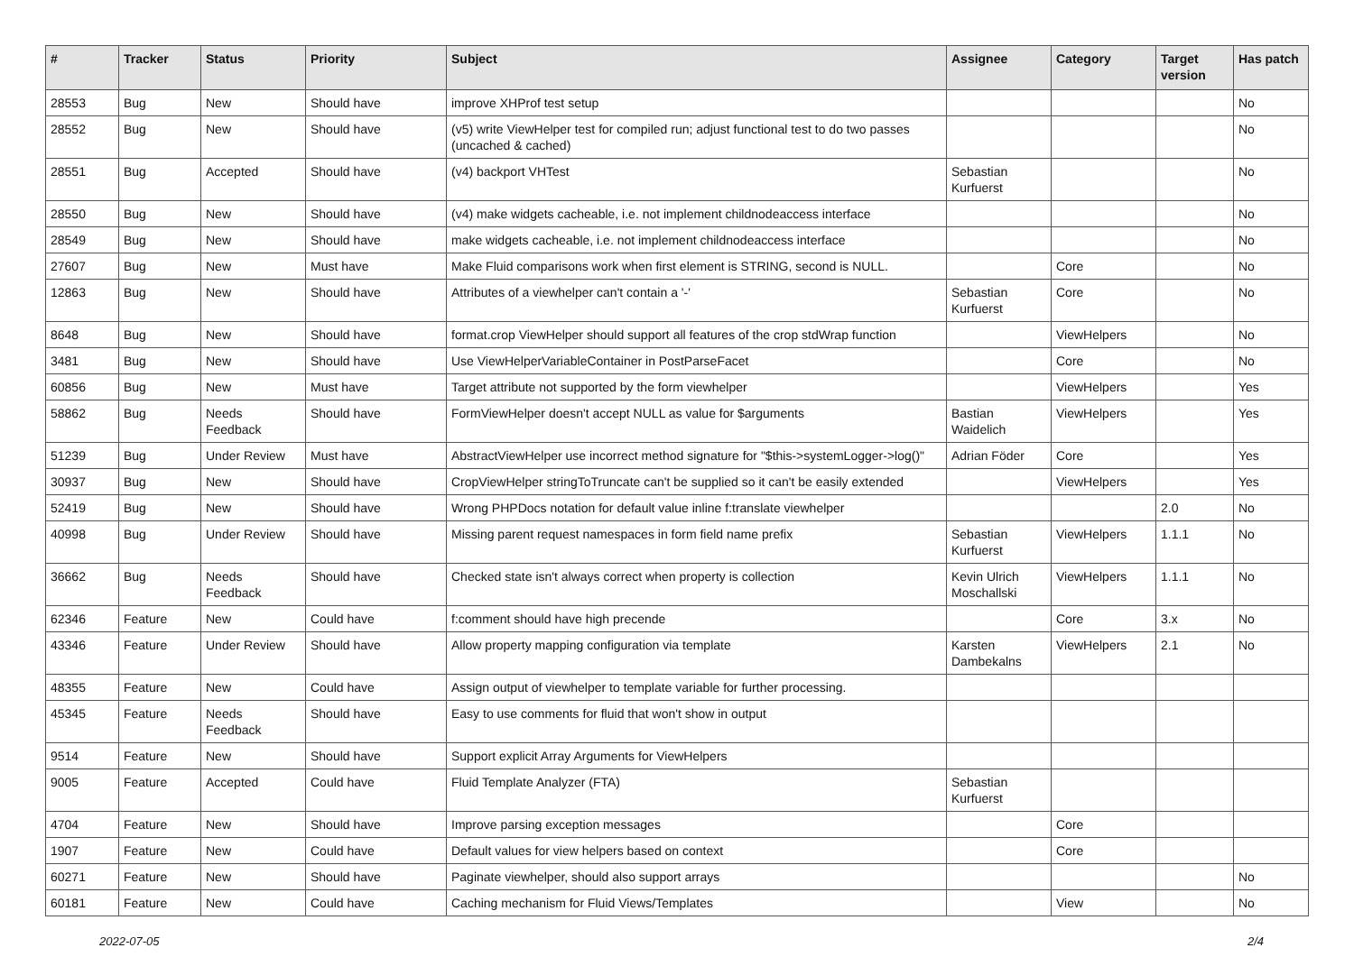| # | Tracker | Status | Priority | Subject | Assignee | Category | Target version | Has patch |
| --- | --- | --- | --- | --- | --- | --- | --- | --- |
| 28553 | Bug | New | Should have | improve XHProf test setup | | | | No |
| 28552 | Bug | New | Should have | (v5) write ViewHelper test for compiled run; adjust functional test to do two passes (uncached & cached) | | | | No |
| 28551 | Bug | Accepted | Should have | (v4) backport VHTest | Sebastian Kurfuerst | | | No |
| 28550 | Bug | New | Should have | (v4) make widgets cacheable, i.e. not implement childnodeaccess interface | | | | No |
| 28549 | Bug | New | Should have | make widgets cacheable, i.e. not implement childnodeaccess interface | | | | No |
| 27607 | Bug | New | Must have | Make Fluid comparisons work when first element is STRING, second is NULL. | | Core | | No |
| 12863 | Bug | New | Should have | Attributes of a viewhelper can't contain a '-' | Sebastian Kurfuerst | Core | | No |
| 8648 | Bug | New | Should have | format.crop ViewHelper should support all features of the crop stdWrap function | | ViewHelpers | | No |
| 3481 | Bug | New | Should have | Use ViewHelperVariableContainer in PostParseFacet | | Core | | No |
| 60856 | Bug | New | Must have | Target attribute not supported by the form viewhelper | | ViewHelpers | | Yes |
| 58862 | Bug | Needs Feedback | Should have | FormViewHelper doesn't accept NULL as value for $arguments | Bastian Waidelich | ViewHelpers | | Yes |
| 51239 | Bug | Under Review | Must have | AbstractViewHelper use incorrect method signature for "$this->systemLogger->log()" | Adrian Föder | Core | | Yes |
| 30937 | Bug | New | Should have | CropViewHelper stringToTruncate can't be supplied so it can't be easily extended | | ViewHelpers | | Yes |
| 52419 | Bug | New | Should have | Wrong PHPDocs notation for default value inline f:translate viewhelper | | | 2.0 | No |
| 40998 | Bug | Under Review | Should have | Missing parent request namespaces in form field name prefix | Sebastian Kurfuerst | ViewHelpers | 1.1.1 | No |
| 36662 | Bug | Needs Feedback | Should have | Checked state isn't always correct when property is collection | Kevin Ulrich Moschallski | ViewHelpers | 1.1.1 | No |
| 62346 | Feature | New | Could have | f:comment should have high precende | | Core | 3.x | No |
| 43346 | Feature | Under Review | Should have | Allow property mapping configuration via template | Karsten Dambekalns | ViewHelpers | 2.1 | No |
| 48355 | Feature | New | Could have | Assign output of viewhelper to template variable for further processing. | | | | |
| 45345 | Feature | Needs Feedback | Should have | Easy to use comments for fluid that won't show in output | | | | |
| 9514 | Feature | New | Should have | Support explicit Array Arguments for ViewHelpers | | | | |
| 9005 | Feature | Accepted | Could have | Fluid Template Analyzer (FTA) | Sebastian Kurfuerst | | | |
| 4704 | Feature | New | Should have | Improve parsing exception messages | | Core | | |
| 1907 | Feature | New | Could have | Default values for view helpers based on context | | Core | | |
| 60271 | Feature | New | Should have | Paginate viewhelper, should also support arrays | | | | No |
| 60181 | Feature | New | Could have | Caching mechanism for Fluid Views/Templates | | View | | No |
2022-07-05 2/4